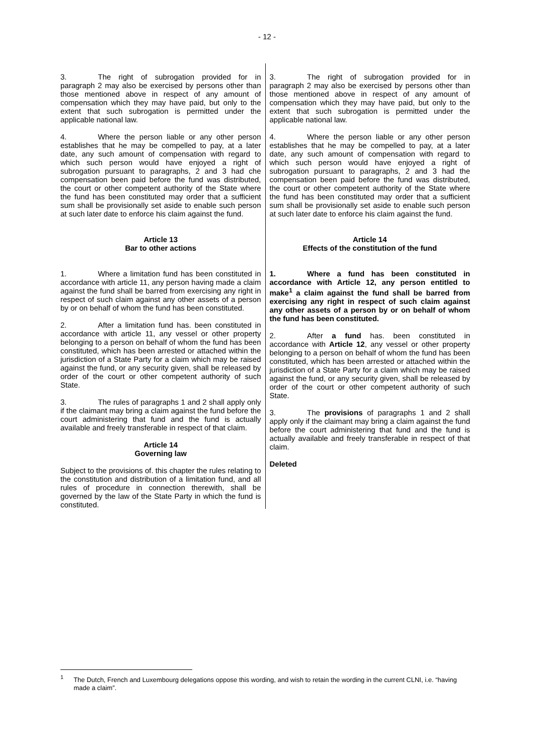- 12 -
| 3. The right of subrogation provided for in paragraph 2 may also be exercised by persons other than those mentioned above in respect of any amount of compensation which they may have paid, but only to the extent that such subrogation is permitted under the applicable national law. 4. Where the person liable or any other person establishes that he may be compelled to pay, at a later date, any such amount of compensation with regard to which such person would have enjoyed a right of subrogation pursuant to paragraphs, 2 and 3 had che compensation been paid before the fund was distributed, the court or other competent authority of the State where the fund has been constituted may order that a sufficient sum shall be provisionally set aside to enable such person at such later date to enforce his claim against the fund. Article 13 Bar to other actions 1. Where a limitation fund has been constituted in accordance with article 11, any person having made a claim against the fund shall be barred from exercising any right in respect of such claim against any other assets of a person by or on behalf of whom the fund has been constituted. 2. After a limitation fund has. been constituted in accordance with article 11, any vessel or other property belonging to a person on behalf of whom the fund has been constituted, which has been arrested or attached within the jurisdiction of a State Party for a claim which may be raised against the fund, or any security given, shall be released by order of the court or other competent authority of such State. 3. The rules of paragraphs 1 and 2 shall apply only if the claimant may bring a claim against the fund before the court administering that fund and the fund is actually available and freely transferable in respect of that claim. Article 14 Governing law Subject to the provisions of. this chapter the rules relating to the constitution and distribution of a limitation fund, and all rules of procedure in connection therewith, shall be governed by the law of the State Party in which the fund is constituted. | 3. The right of subrogation provided for in paragraph 2 may also be exercised by persons other than those mentioned above in respect of any amount of compensation which they may have paid, but only to the extent that such subrogation is permitted under the applicable national law. 4. Where the person liable or any other person establishes that he may be compelled to pay, at a later date, any such amount of compensation with regard to which such person would have enjoyed a right of subrogation pursuant to paragraphs, 2 and 3 had the compensation been paid before the fund was distributed, the court or other competent authority of the State where the fund has been constituted may order that a sufficient sum shall be provisionally set aside to enable such person at such later date to enforce his claim against the fund. Article 14 Effects of the constitution of the fund 1. Where a fund has been constituted in accordance with Article 12, any person entitled to make<sup>1</sup> a claim against the fund shall be barred from exercising any right in respect of such claim against any other assets of a person by or on behalf of whom the fund has been constituted. 2. After a fund has. been constituted in accordance with Article 12 , any vessel or other property belonging to a person on behalf of whom the fund has been constituted, which has been arrested or attached within the jurisdiction of a State Party for a claim which may be raised against the fund, or any security given, shall be released by order of the court or other competent authority of such State. 3. The provisions of paragraphs 1 and 2 shall apply only if the claimant may bring a claim against the fund before the court administering that fund and the fund is actually available and freely transferable in respect of that claim. Deleted |
<sup>1</sup>
The Dutch, French and Luxembourg delegations oppose this wording, and wish to retain the wording in the current CLNI, i.e. “having made a claim”.